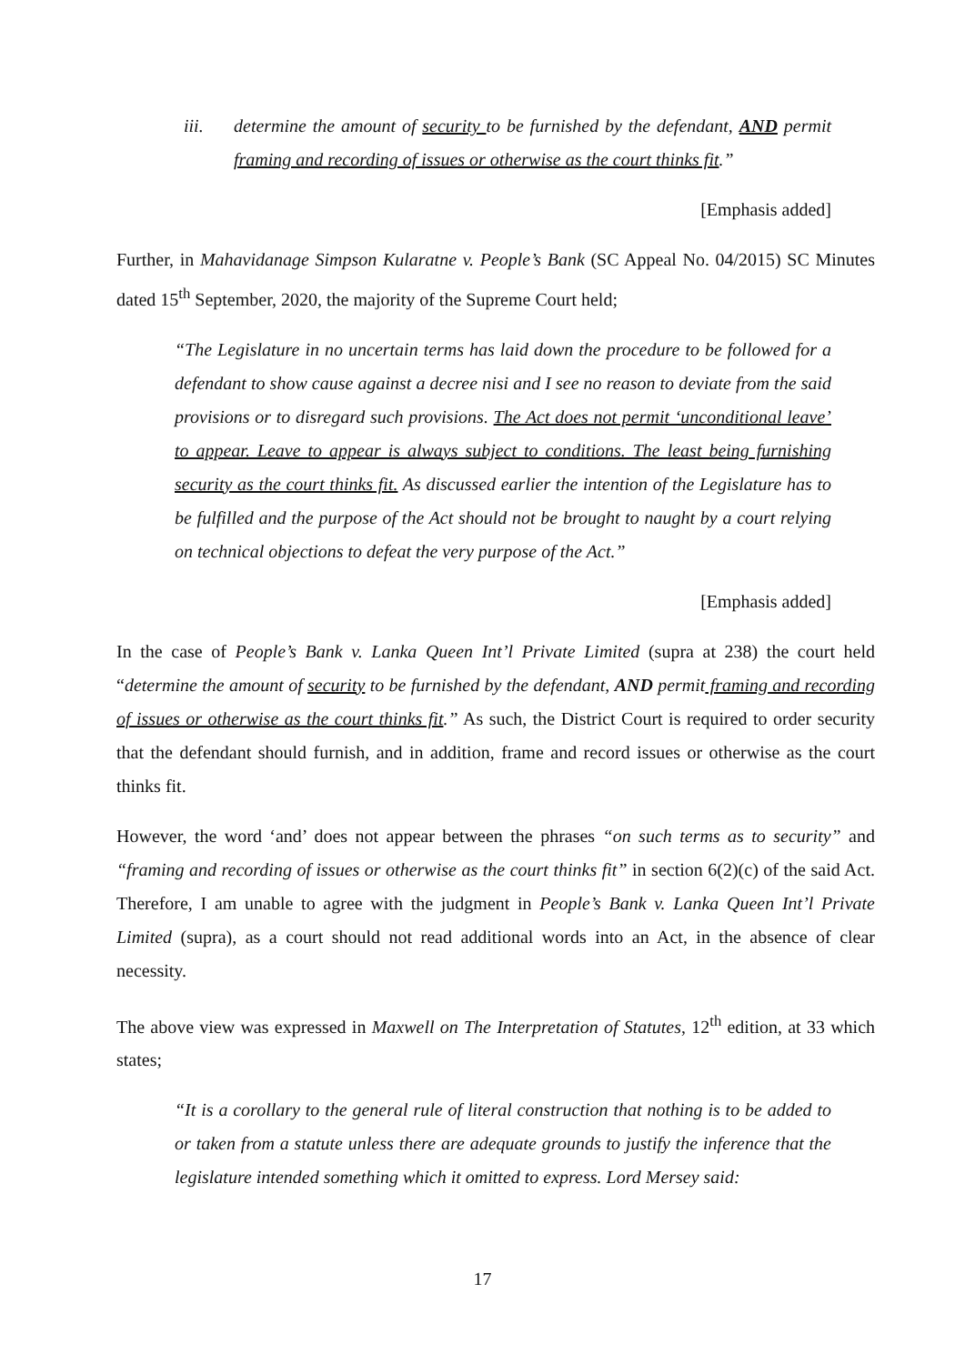iii. determine the amount of security to be furnished by the defendant, AND permit framing and recording of issues or otherwise as the court thinks fit.”
[Emphasis added]
Further, in Mahavidanage Simpson Kularatne v. People’s Bank (SC Appeal No. 04/2015) SC Minutes dated 15<sup>th</sup> September, 2020, the majority of the Supreme Court held;
“The Legislature in no uncertain terms has laid down the procedure to be followed for a defendant to show cause against a decree nisi and I see no reason to deviate from the said provisions or to disregard such provisions. The Act does not permit ‘unconditional leave’ to appear. Leave to appear is always subject to conditions. The least being furnishing security as the court thinks fit. As discussed earlier the intention of the Legislature has to be fulfilled and the purpose of the Act should not be brought to naught by a court relying on technical objections to defeat the very purpose of the Act.”
[Emphasis added]
In the case of People’s Bank v. Lanka Queen Int’l Private Limited (supra at 238) the court held “determine the amount of security to be furnished by the defendant, AND permit framing and recording of issues or otherwise as the court thinks fit.” As such, the District Court is required to order security that the defendant should furnish, and in addition, frame and record issues or otherwise as the court thinks fit.
However, the word ‘and’ does not appear between the phrases “on such terms as to security” and “framing and recording of issues or otherwise as the court thinks fit” in section 6(2)(c) of the said Act. Therefore, I am unable to agree with the judgment in People’s Bank v. Lanka Queen Int’l Private Limited (supra), as a court should not read additional words into an Act, in the absence of clear necessity.
The above view was expressed in Maxwell on The Interpretation of Statutes, 12<sup>th</sup> edition, at 33 which states;
“It is a corollary to the general rule of literal construction that nothing is to be added to or taken from a statute unless there are adequate grounds to justify the inference that the legislature intended something which it omitted to express. Lord Mersey said:
17